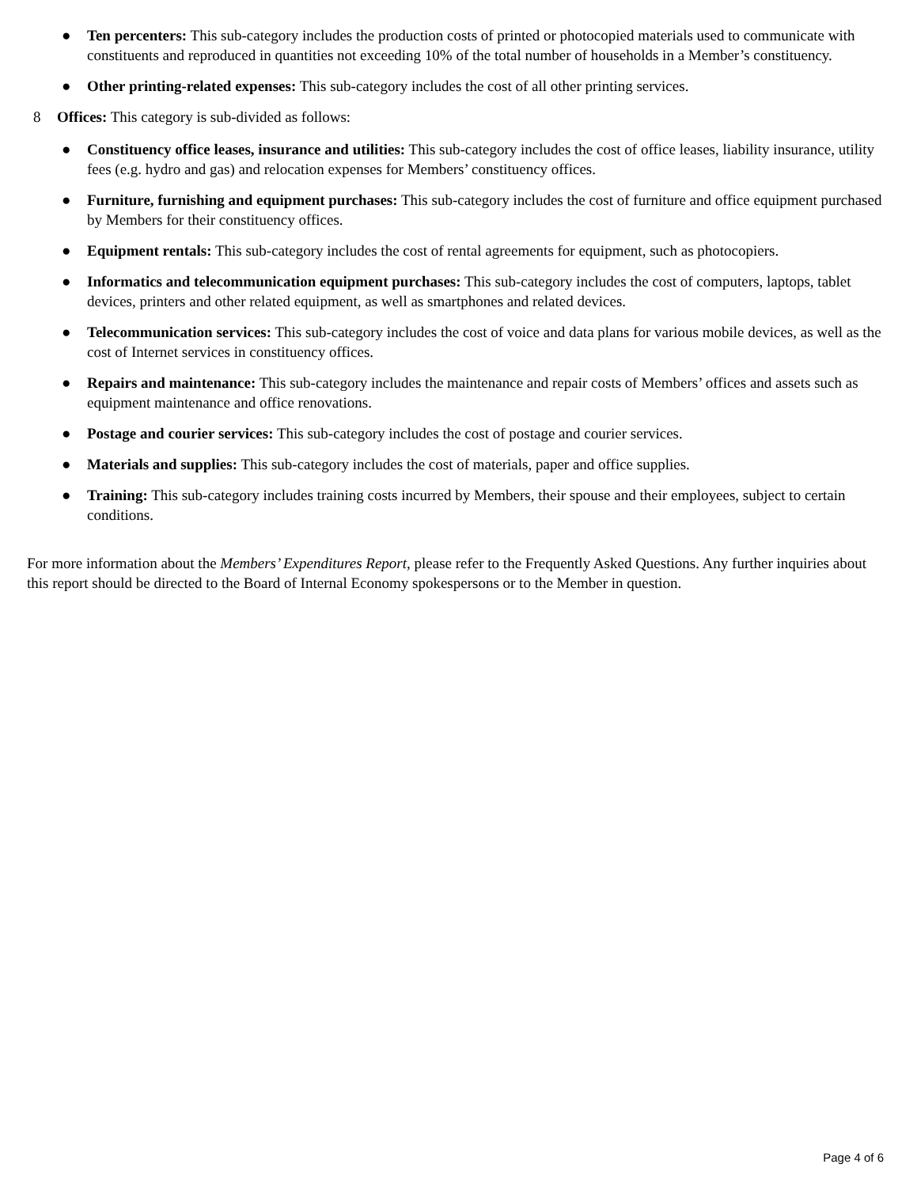● Ten percenters: This sub-category includes the production costs of printed or photocopied materials used to communicate with constituents and reproduced in quantities not exceeding 10% of the total number of households in a Member’s constituency.
● Other printing-related expenses: This sub-category includes the cost of all other printing services.
8 Offices: This category is sub-divided as follows:
● Constituency office leases, insurance and utilities: This sub-category includes the cost of office leases, liability insurance, utility fees (e.g. hydro and gas) and relocation expenses for Members’ constituency offices.
● Furniture, furnishing and equipment purchases: This sub-category includes the cost of furniture and office equipment purchased by Members for their constituency offices.
● Equipment rentals: This sub-category includes the cost of rental agreements for equipment, such as photocopiers.
● Informatics and telecommunication equipment purchases: This sub-category includes the cost of computers, laptops, tablet devices, printers and other related equipment, as well as smartphones and related devices.
● Telecommunication services: This sub-category includes the cost of voice and data plans for various mobile devices, as well as the cost of Internet services in constituency offices.
● Repairs and maintenance: This sub-category includes the maintenance and repair costs of Members’ offices and assets such as equipment maintenance and office renovations.
● Postage and courier services: This sub-category includes the cost of postage and courier services.
● Materials and supplies: This sub-category includes the cost of materials, paper and office supplies.
● Training: This sub-category includes training costs incurred by Members, their spouse and their employees, subject to certain conditions.
For more information about the Members’ Expenditures Report, please refer to the Frequently Asked Questions. Any further inquiries about this report should be directed to the Board of Internal Economy spokespersons or to the Member in question.
Page 4 of 6